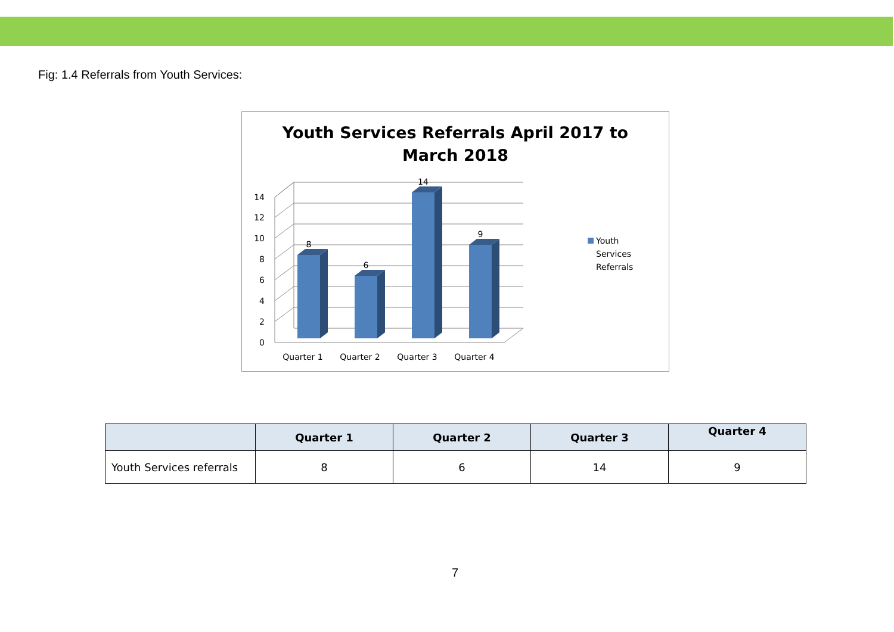Fig: 1.4 Referrals from Youth Services:
Youth Services Referrals April 2017 to
March 2018
0
2
4
6
8
10
12
14
8
6
14
9
Quarter 1
Quarter 2
Quarter 3
Quarter 4
Youth
Services
Referrals
| | Quarter 1 | Quarter 2 | Quarter 3 | Quarter 4 |
| --- | --- | --- | --- | --- |
| Youth Services referrals | 8 | 6 | 14 | 9 |
7